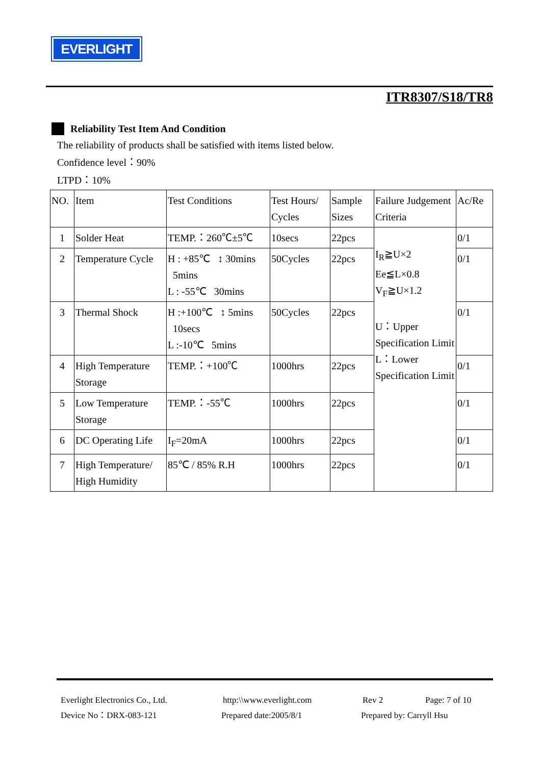EVERLIGHT
ITR8307/S18/TR8
Reliability Test Item And Condition
The reliability of products shall be satisfied with items listed below.
Confidence level：90%
LTPD：10%
| NO. | Item | Test Conditions | Test Hours/ Cycles | Sample Sizes | Failure Judgement Criteria | Ac/Re |
| 1 | Solder Heat | TEMP.：260℃±5℃ | 10secs | 22pcs | I<sub>R</sub>≧U×2 Ee≦L×0.8 V<sub>F</sub>≧U×1.2 U：Upper Specification Limit L：Lower Specification Limit | 0/1 |
| 2 | Temperature Cycle | H : +85℃ ↕ 30mins 5mins L : -55℃ 30mins | 50Cycles | 22pcs | | 0/1 |
| 3 | Thermal Shock | H :+100℃ ↕ 5mins 10secs L :-10℃ 5mins | 50Cycles | 22pcs | | 0/1 |
| 4 | High Temperature Storage | TEMP.：+100℃ | 1000hrs | 22pcs | | 0/1 |
| 5 | Low Temperature Storage | TEMP.：-55℃ | 1000hrs | 22pcs | | 0/1 |
| 6 | DC Operating Life | I<sub>F</sub>=20mA | 1000hrs | 22pcs | | 0/1 |
| 7 | High Temperature/ High Humidity | 85℃ / 85% R.H | 1000hrs | 22pcs | | 0/1 |
Everlight Electronics Co., Ltd. http:\\www.everlight.com Rev 2 Page: 7 of 10
Device No：DRX-083-121 Prepared date:2005/8/1 Prepared by: Carryll Hsu